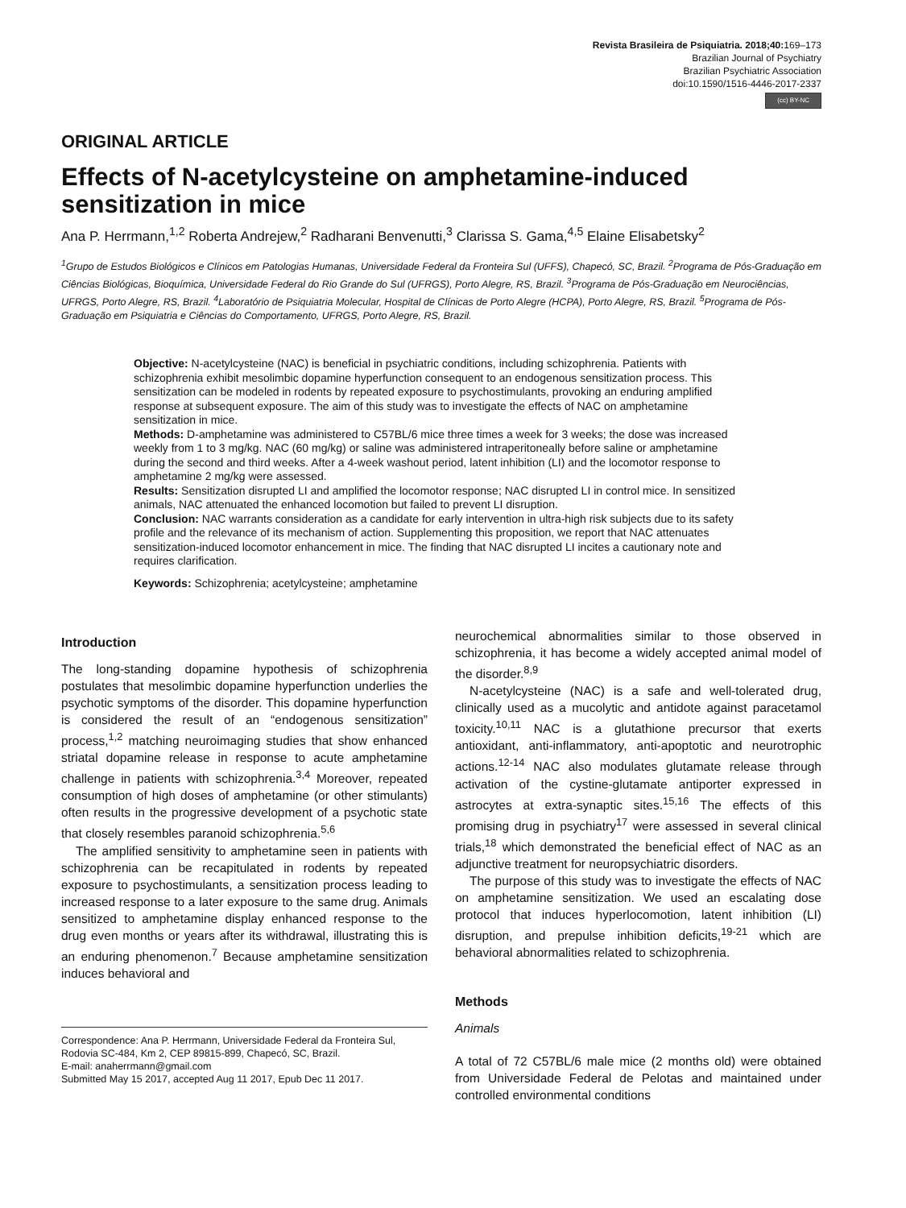Revista Brasileira de Psiquiatria. 2018;40: 169–173
Brazilian Journal of Psychiatry
Brazilian Psychiatric Association
doi:10.1590/1516-4446-2017-2337
(cc) BY-NC
ORIGINAL ARTICLE
Effects of N-acetylcysteine on amphetamine-induced sensitization in mice
Ana P. Herrmann,<sup>1,2</sup> Roberta Andrejew,<sup>2</sup> Radharani Benvenutti,<sup>3</sup> Clarissa S. Gama,<sup>4,5</sup> Elaine Elisabetsky<sup>2</sup>
<sup>1</sup> Grupo de Estudos Biológicos e Clínicos em Patologias Humanas, Universidade Federal da Fronteira Sul (UFFS), Chapecó, SC, Brazil. <sup>2</sup>Programa de Pós-Graduação em Ciências Biológicas, Bioquímica, Universidade Federal do Rio Grande do Sul (UFRGS), Porto Alegre, RS, Brazil. <sup>3</sup>Programa de Pós-Graduação em Neurociências, UFRGS, Porto Alegre, RS, Brazil. <sup>4</sup>Laboratório de Psiquiatria Molecular, Hospital de Clínicas de Porto Alegre (HCPA), Porto Alegre, RS, Brazil. <sup>5</sup>Programa de Pós-Graduação em Psiquiatria e Ciências do Comportamento, UFRGS, Porto Alegre, RS, Brazil.
Objective: N-acetylcysteine (NAC) is beneficial in psychiatric conditions, including schizophrenia. Patients with schizophrenia exhibit mesolimbic dopamine hyperfunction consequent to an endogenous sensitization process. This sensitization can be modeled in rodents by repeated exposure to psychostimulants, provoking an enduring amplified response at subsequent exposure. The aim of this study was to investigate the effects of NAC on amphetamine sensitization in mice.
Methods: D-amphetamine was administered to C57BL/6 mice three times a week for 3 weeks; the dose was increased weekly from 1 to 3 mg/kg. NAC (60 mg/kg) or saline was administered intraperitoneally before saline or amphetamine during the second and third weeks. After a 4-week washout period, latent inhibition (LI) and the locomotor response to amphetamine 2 mg/kg were assessed.
Results: Sensitization disrupted LI and amplified the locomotor response; NAC disrupted LI in control mice. In sensitized animals, NAC attenuated the enhanced locomotion but failed to prevent LI disruption.
Conclusion: NAC warrants consideration as a candidate for early intervention in ultra-high risk subjects due to its safety profile and the relevance of its mechanism of action. Supplementing this proposition, we report that NAC attenuates sensitization-induced locomotor enhancement in mice. The finding that NAC disrupted LI incites a cautionary note and requires clarification.
Keywords: Schizophrenia; acetylcysteine; amphetamine
Introduction
The long-standing dopamine hypothesis of schizophrenia postulates that mesolimbic dopamine hyperfunction underlies the psychotic symptoms of the disorder. This dopamine hyperfunction is considered the result of an “endogenous sensitization” process,<sup>1,2</sup> matching neuroimaging studies that show enhanced striatal dopamine release in response to acute amphetamine challenge in patients with schizophrenia.<sup>3,4</sup> Moreover, repeated consumption of high doses of amphetamine (or other stimulants) often results in the progressive development of a psychotic state that closely resembles paranoid schizophrenia.<sup>5,6</sup>
The amplified sensitivity to amphetamine seen in patients with schizophrenia can be recapitulated in rodents by repeated exposure to psychostimulants, a sensitization process leading to increased response to a later exposure to the same drug. Animals sensitized to amphetamine display enhanced response to the drug even months or years after its withdrawal, illustrating this is an enduring phenomenon.<sup>7</sup> Because amphetamine sensitization induces behavioral and
Correspondence: Ana P. Herrmann, Universidade Federal da Fronteira Sul, Rodovia SC-484, Km 2, CEP 89815-899, Chapecó, SC, Brazil.
E-mail: anaherrmann@gmail.com
Submitted May 15 2017, accepted Aug 11 2017, Epub Dec 11 2017.
neurochemical abnormalities similar to those observed in schizophrenia, it has become a widely accepted animal model of the disorder.<sup>8,9</sup>
N-acetylcysteine (NAC) is a safe and well-tolerated drug, clinically used as a mucolytic and antidote against paracetamol toxicity.<sup>10,11</sup> NAC is a glutathione precursor that exerts antioxidant, anti-inflammatory, anti-apoptotic and neurotrophic actions.<sup>12-14</sup> NAC also modulates glutamate release through activation of the cystine-glutamate antiporter expressed in astrocytes at extra-synaptic sites.<sup>15,16</sup> The effects of this promising drug in psychiatry<sup>17</sup> were assessed in several clinical trials,<sup>18</sup> which demonstrated the beneficial effect of NAC as an adjunctive treatment for neuropsychiatric disorders.
The purpose of this study was to investigate the effects of NAC on amphetamine sensitization. We used an escalating dose protocol that induces hyperlocomotion, latent inhibition (LI) disruption, and prepulse inhibition deficits,<sup>19-21</sup> which are behavioral abnormalities related to schizophrenia.
Methods
Animals
A total of 72 C57BL/6 male mice (2 months old) were obtained from Universidade Federal de Pelotas and maintained under controlled environmental conditions